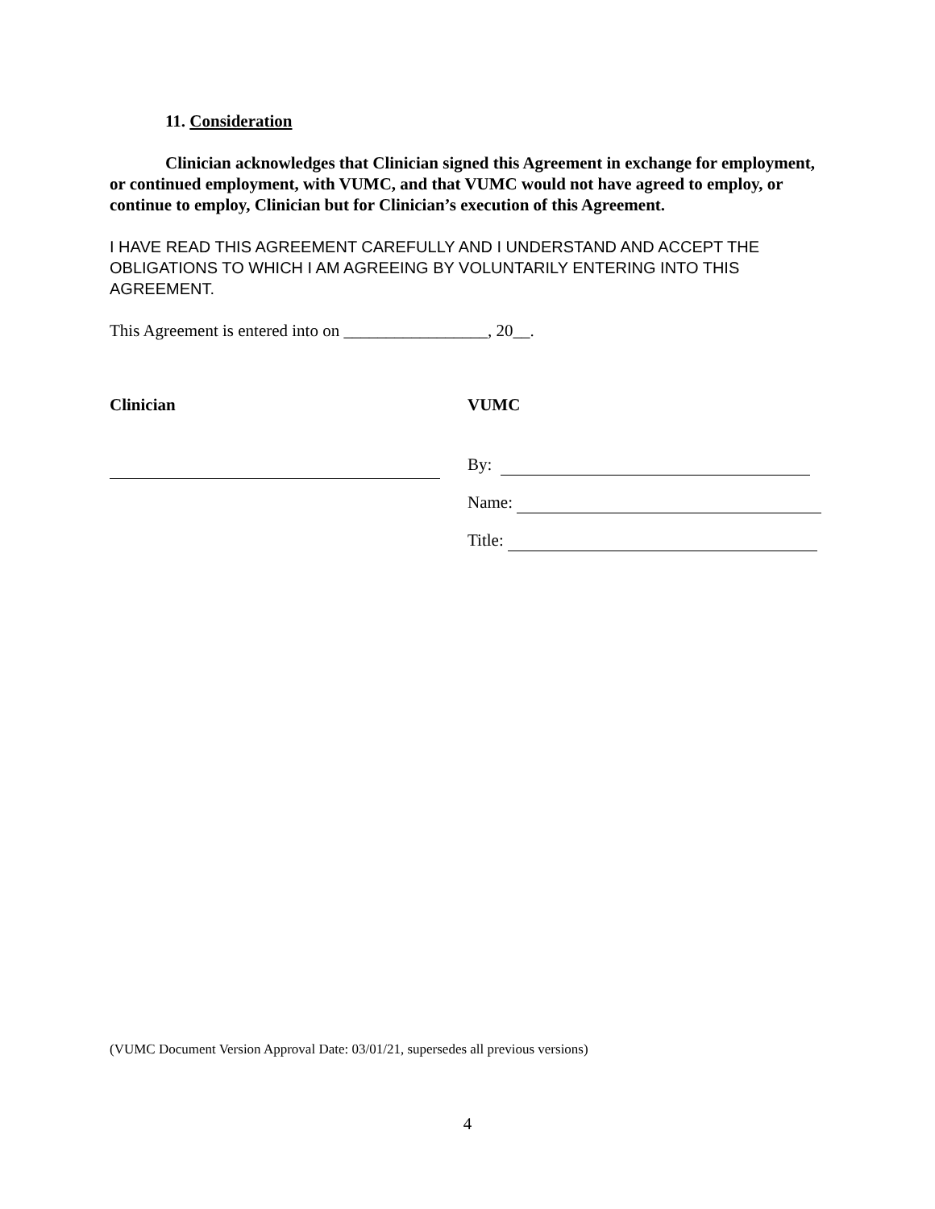11. Consideration
Clinician acknowledges that Clinician signed this Agreement in exchange for employment, or continued employment, with VUMC, and that VUMC would not have agreed to employ, or continue to employ, Clinician but for Clinician’s execution of this Agreement.
I HAVE READ THIS AGREEMENT CAREFULLY AND I UNDERSTAND AND ACCEPT THE OBLIGATIONS TO WHICH I AM AGREEING BY VOLUNTARILY ENTERING INTO THIS AGREEMENT.
This Agreement is entered into on _________________, 20__.
Clinician VUMC
By:
Name:
Title:
(VUMC Document Version Approval Date: 03/01/21, supersedes all previous versions)
4